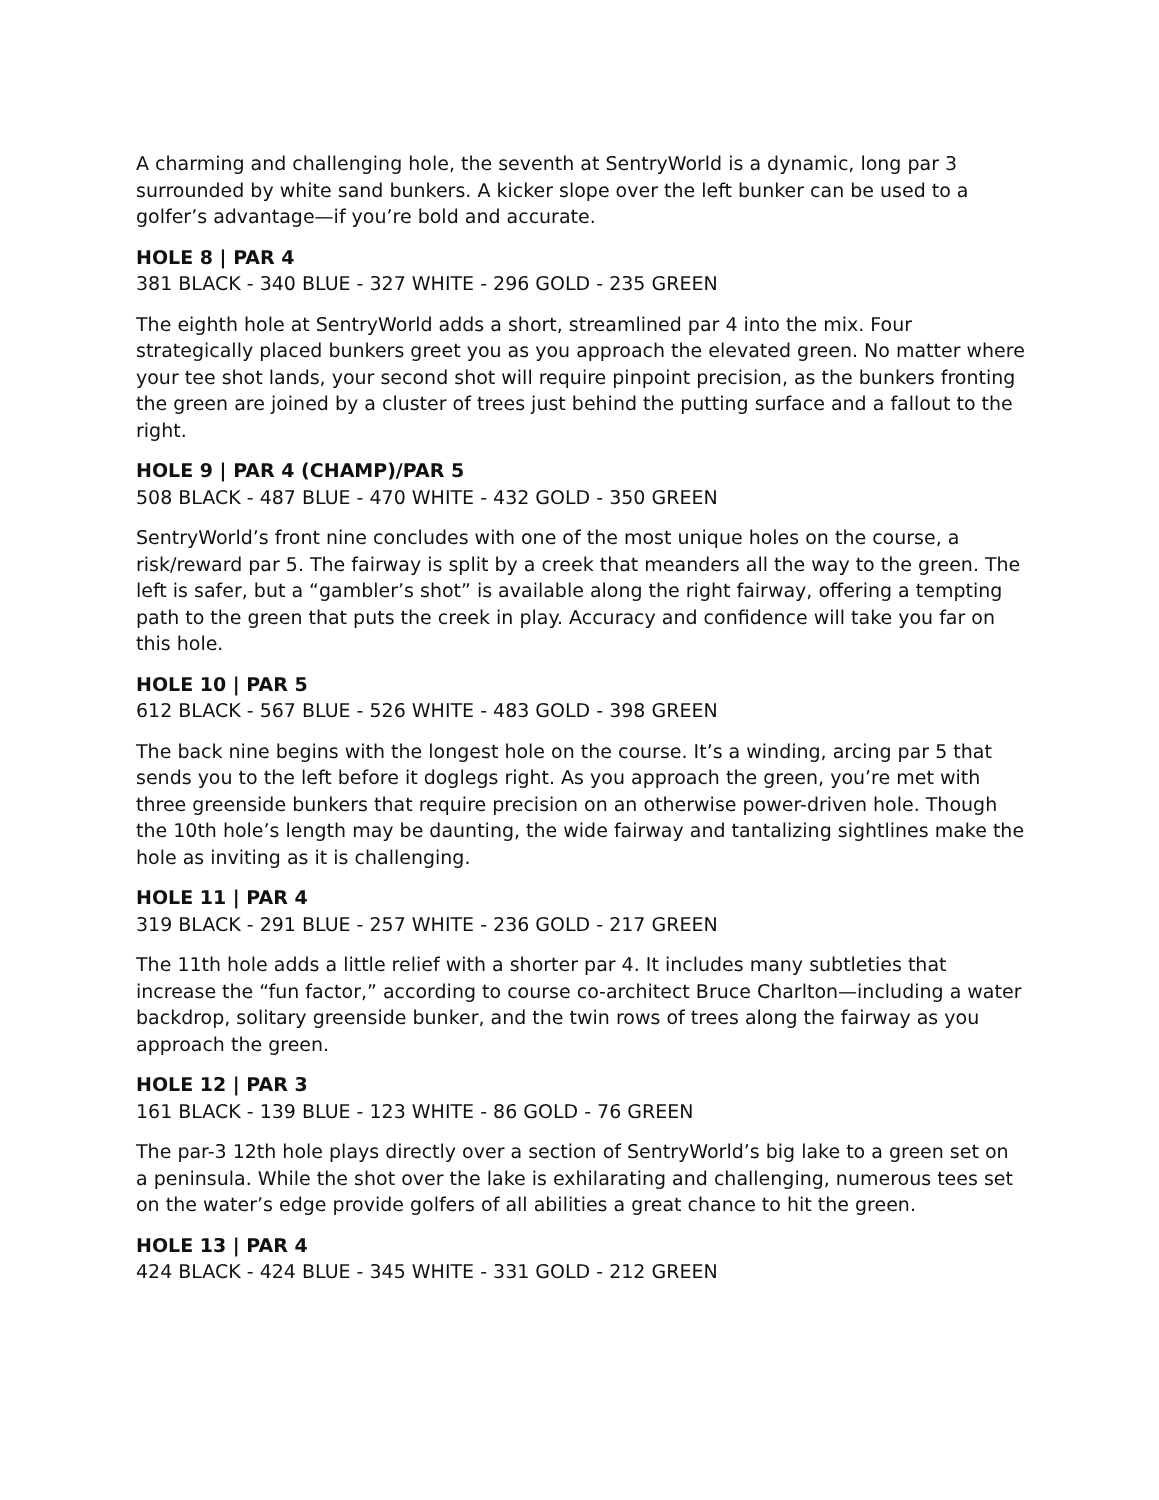A charming and challenging hole, the seventh at SentryWorld is a dynamic, long par 3 surrounded by white sand bunkers. A kicker slope over the left bunker can be used to a golfer’s advantage—if you’re bold and accurate.
HOLE 8 | PAR 4
381 BLACK - 340 BLUE - 327 WHITE - 296 GOLD - 235 GREEN
The eighth hole at SentryWorld adds a short, streamlined par 4 into the mix. Four strategically placed bunkers greet you as you approach the elevated green. No matter where your tee shot lands, your second shot will require pinpoint precision, as the bunkers fronting the green are joined by a cluster of trees just behind the putting surface and a fallout to the right.
HOLE 9 | PAR 4 (CHAMP)/PAR 5
508 BLACK - 487 BLUE - 470 WHITE - 432 GOLD - 350 GREEN
SentryWorld’s front nine concludes with one of the most unique holes on the course, a risk/reward par 5. The fairway is split by a creek that meanders all the way to the green. The left is safer, but a “gambler’s shot” is available along the right fairway, offering a tempting path to the green that puts the creek in play. Accuracy and confidence will take you far on this hole.
HOLE 10 | PAR 5
612 BLACK - 567 BLUE - 526 WHITE - 483 GOLD - 398 GREEN
The back nine begins with the longest hole on the course. It’s a winding, arcing par 5 that sends you to the left before it doglegs right. As you approach the green, you’re met with three greenside bunkers that require precision on an otherwise power-driven hole. Though the 10th hole’s length may be daunting, the wide fairway and tantalizing sightlines make the hole as inviting as it is challenging.
HOLE 11 | PAR 4
319 BLACK - 291 BLUE - 257 WHITE - 236 GOLD - 217 GREEN
The 11th hole adds a little relief with a shorter par 4. It includes many subtleties that increase the “fun factor,” according to course co-architect Bruce Charlton—including a water backdrop, solitary greenside bunker, and the twin rows of trees along the fairway as you approach the green.
HOLE 12 | PAR 3
161 BLACK - 139 BLUE - 123 WHITE - 86 GOLD - 76 GREEN
The par-3 12th hole plays directly over a section of SentryWorld’s big lake to a green set on a peninsula. While the shot over the lake is exhilarating and challenging, numerous tees set on the water’s edge provide golfers of all abilities a great chance to hit the green.
HOLE 13 | PAR 4
424 BLACK - 424 BLUE - 345 WHITE - 331 GOLD - 212 GREEN